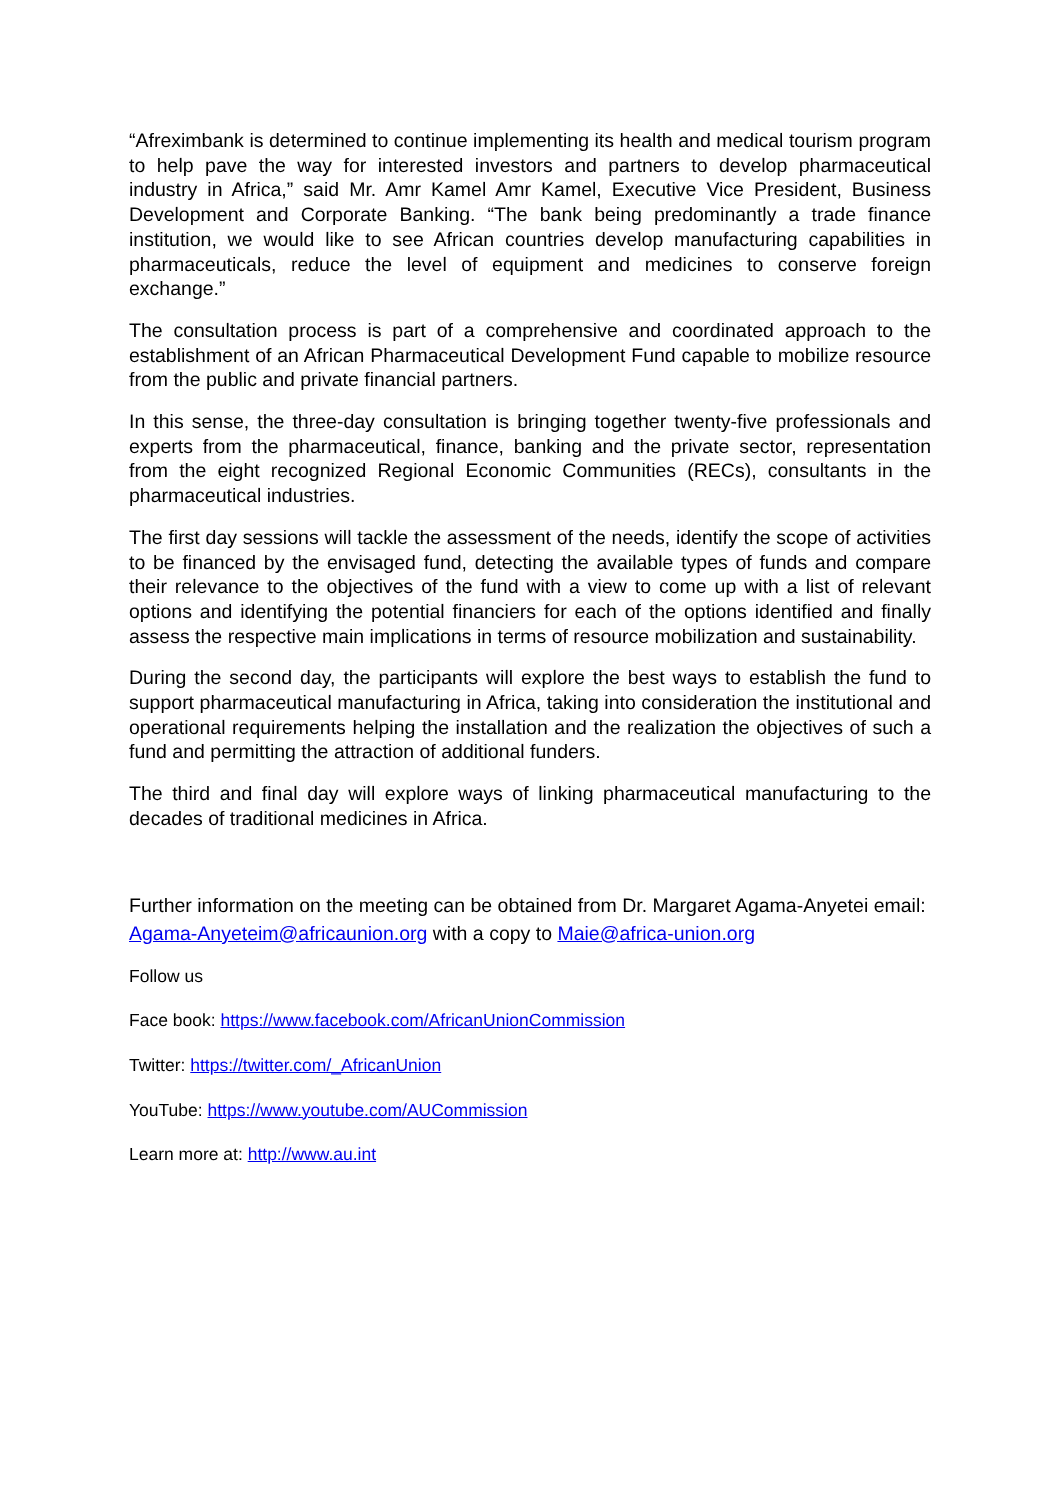“Afreximbank is determined to continue implementing its health and medical tourism program to help pave the way for interested investors and partners to develop pharmaceutical industry in Africa,” said Mr. Amr Kamel Amr Kamel, Executive Vice President, Business Development and Corporate Banking. “The bank being predominantly a trade finance institution, we would like to see African countries develop manufacturing capabilities in pharmaceuticals, reduce the level of equipment and medicines to conserve foreign exchange.”
The consultation process is part of a comprehensive and coordinated approach to the establishment of an African Pharmaceutical Development Fund capable to mobilize resource from the public and private financial partners.
In this sense, the three-day consultation is bringing together twenty-five professionals and experts from the pharmaceutical, finance, banking and the private sector, representation from the eight recognized Regional Economic Communities (RECs), consultants in the pharmaceutical industries.
The first day sessions will tackle the assessment of the needs, identify the scope of activities to be financed by the envisaged fund, detecting the available types of funds and compare their relevance to the objectives of the fund with a view to come up with a list of relevant options and identifying the potential financiers for each of the options identified and finally assess the respective main implications in terms of resource mobilization and sustainability.
During the second day, the participants will explore the best ways to establish the fund to support pharmaceutical manufacturing in Africa, taking into consideration the institutional and operational requirements helping the installation and the realization the objectives of such a fund and permitting the attraction of additional funders.
The third and final day will explore ways of linking pharmaceutical manufacturing to the decades of traditional medicines in Africa.
Further information on the meeting can be obtained from Dr. Margaret Agama-Anyetei email: Agama-Anyeteim@africaunion.org with a copy to Maie@africa-union.org
Follow us
Face book: https://www.facebook.com/AfricanUnionCommission
Twitter: https://twitter.com/_AfricanUnion
YouTube: https://www.youtube.com/AUCommission
Learn more at: http://www.au.int